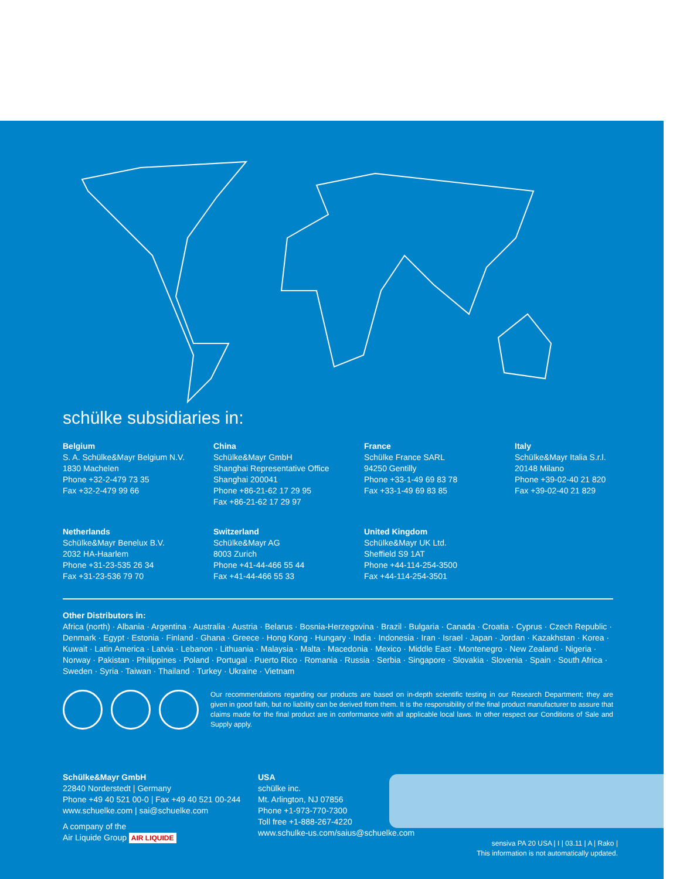schülke subsidiaries in:
Belgium
S. A. Schülke&Mayr Belgium N.V.
1830 Machelen
Phone +32-2-479 73 35
Fax +32-2-479 99 66
China
Schülke&Mayr GmbH
Shanghai Representative Office
Shanghai 200041
Phone +86-21-62 17 29 95
Fax +86-21-62 17 29 97
France
Schülke France SARL
94250 Gentilly
Phone +33-1-49 69 83 78
Fax +33-1-49 69 83 85
Italy
Schülke&Mayr Italia S.r.l.
20148 Milano
Phone +39-02-40 21 820
Fax +39-02-40 21 829
Netherlands
Schülke&Mayr Benelux B.V.
2032 HA-Haarlem
Phone +31-23-535 26 34
Fax +31-23-536 79 70
Switzerland
Schülke&Mayr AG
8003 Zurich
Phone +41-44-466 55 44
Fax +41-44-466 55 33
United Kingdom
Schülke&Mayr UK Ltd.
Sheffield S9 1AT
Phone +44-114-254-3500
Fax +44-114-254-3501
Other Distributors in:
Africa (north) · Albania · Argentina · Australia · Austria · Belarus · Bosnia-Herzegovina · Brazil · Bulgaria · Canada · Croatia · Cyprus · Czech Republic · Denmark · Egypt · Estonia · Finland · Ghana · Greece · Hong Kong · Hungary · India · Indonesia · Iran · Israel · Japan · Jordan · Kazakhstan · Korea · Kuwait · Latin America · Latvia · Lebanon · Lithuania · Malaysia · Malta · Macedonia · Mexico · Middle East · Montenegro · New Zealand · Nigeria · Norway · Pakistan · Philippines · Poland · Portugal · Puerto Rico · Romania · Russia · Serbia · Singapore · Slovakia · Slovenia · Spain · South Africa · Sweden · Syria · Taiwan · Thailand · Turkey · Ukraine · Vietnam
Our recommendations regarding our products are based on in-depth scientific testing in our Research Department; they are given in good faith, but no liability can be derived from them. It is the responsibility of the final product manufacturer to assure that claims made for the final product are in conformance with all applicable local laws. In other respect our Conditions of Sale and Supply apply.
Schülke&Mayr GmbH
22840 Norderstedt | Germany
Phone +49 40 521 00-0 | Fax +49 40 521 00-244
www.schuelke.com | sai@schuelke.com
A company of the
Air Liquide Group AIR LIQUIDE
USA
schülke inc.
Mt. Arlington, NJ 07856
Phone +1-973-770-7300
Toll free +1-888-267-4220
www.schulke-us.com/saius@schuelke.com
sensiva PA 20 USA | I | 03.11 | A | Rako |
This information is not automatically updated.